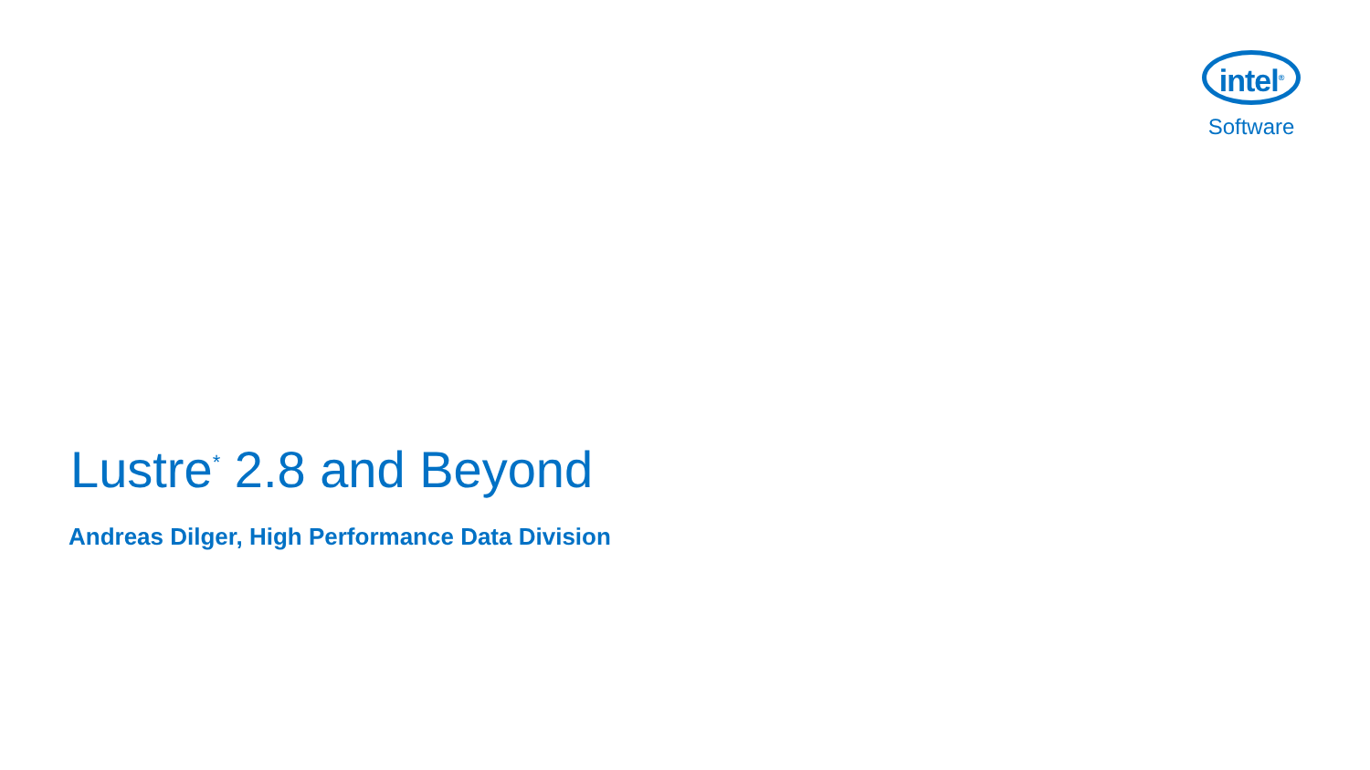intel<sup>®</sup>
Software
Lustre<sup>*</sup> 2.8 and Beyond
Andreas Dilger, High Performance Data Division